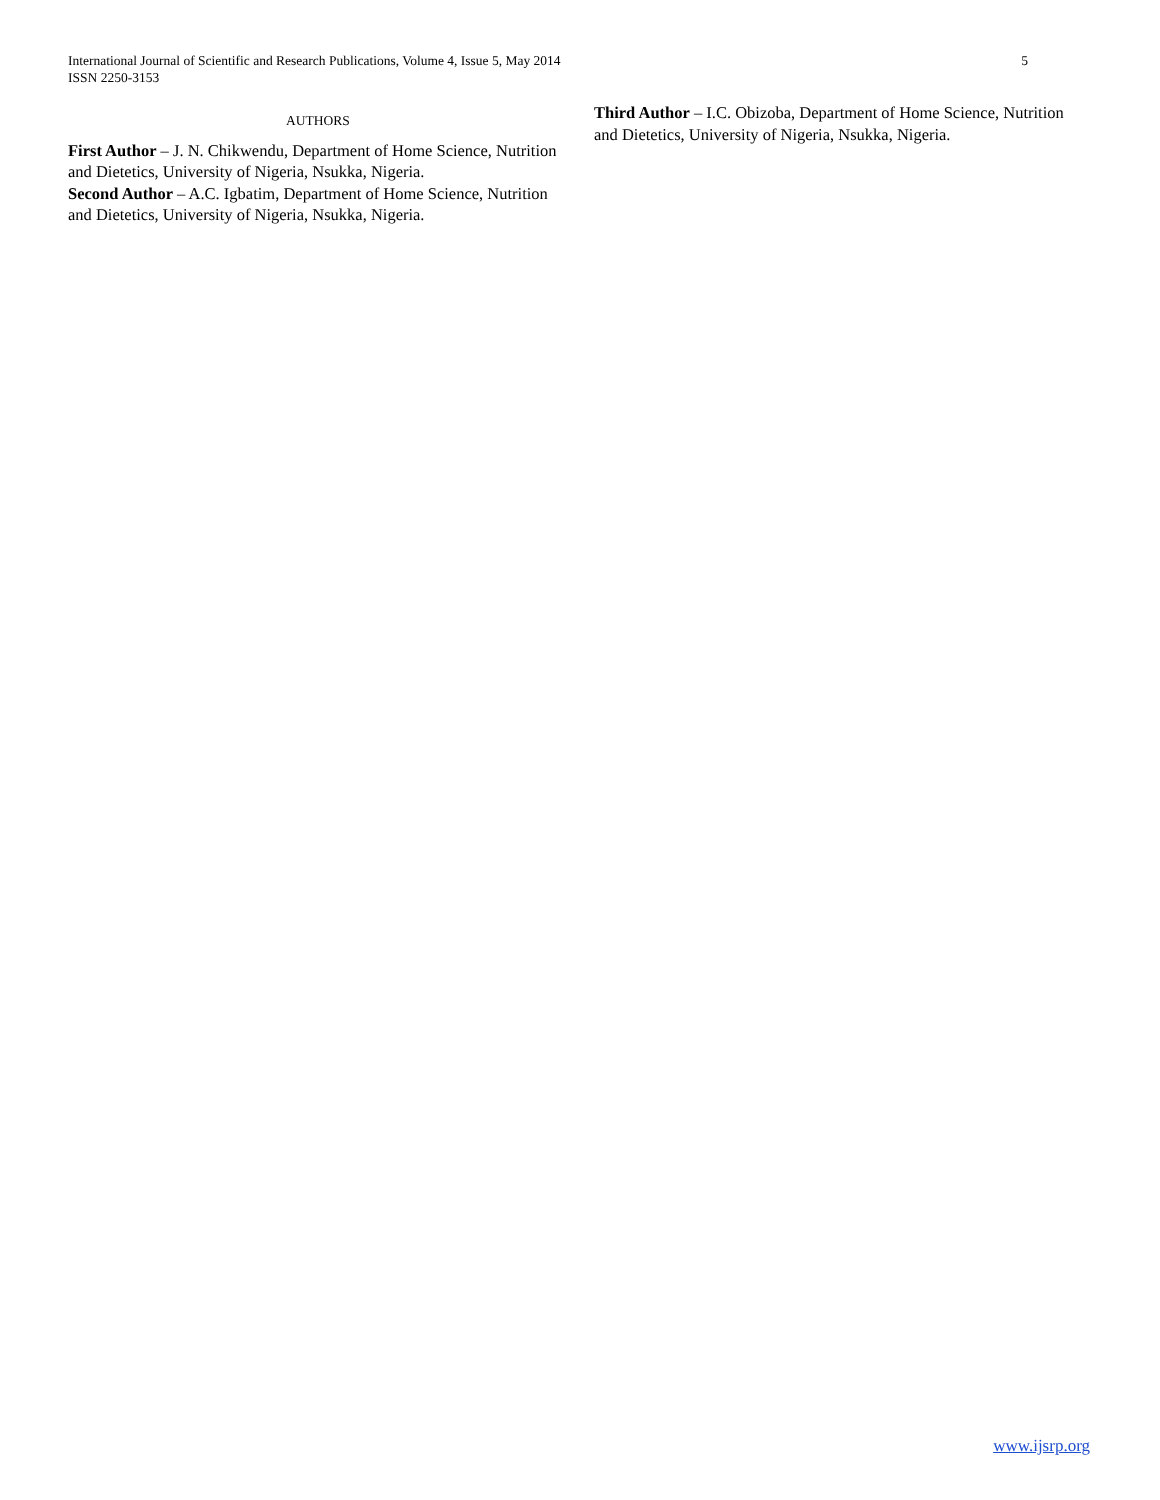International Journal of Scientific and Research Publications, Volume 4, Issue 5, May 2014
ISSN 2250-3153
5
AUTHORS
First Author – J. N. Chikwendu, Department of Home Science, Nutrition and Dietetics, University of Nigeria, Nsukka, Nigeria.
Second Author – A.C. Igbatim, Department of Home Science, Nutrition and Dietetics, University of Nigeria, Nsukka, Nigeria.
Third Author – I.C. Obizoba, Department of Home Science, Nutrition and Dietetics, University of Nigeria, Nsukka, Nigeria.
www.ijsrp.org